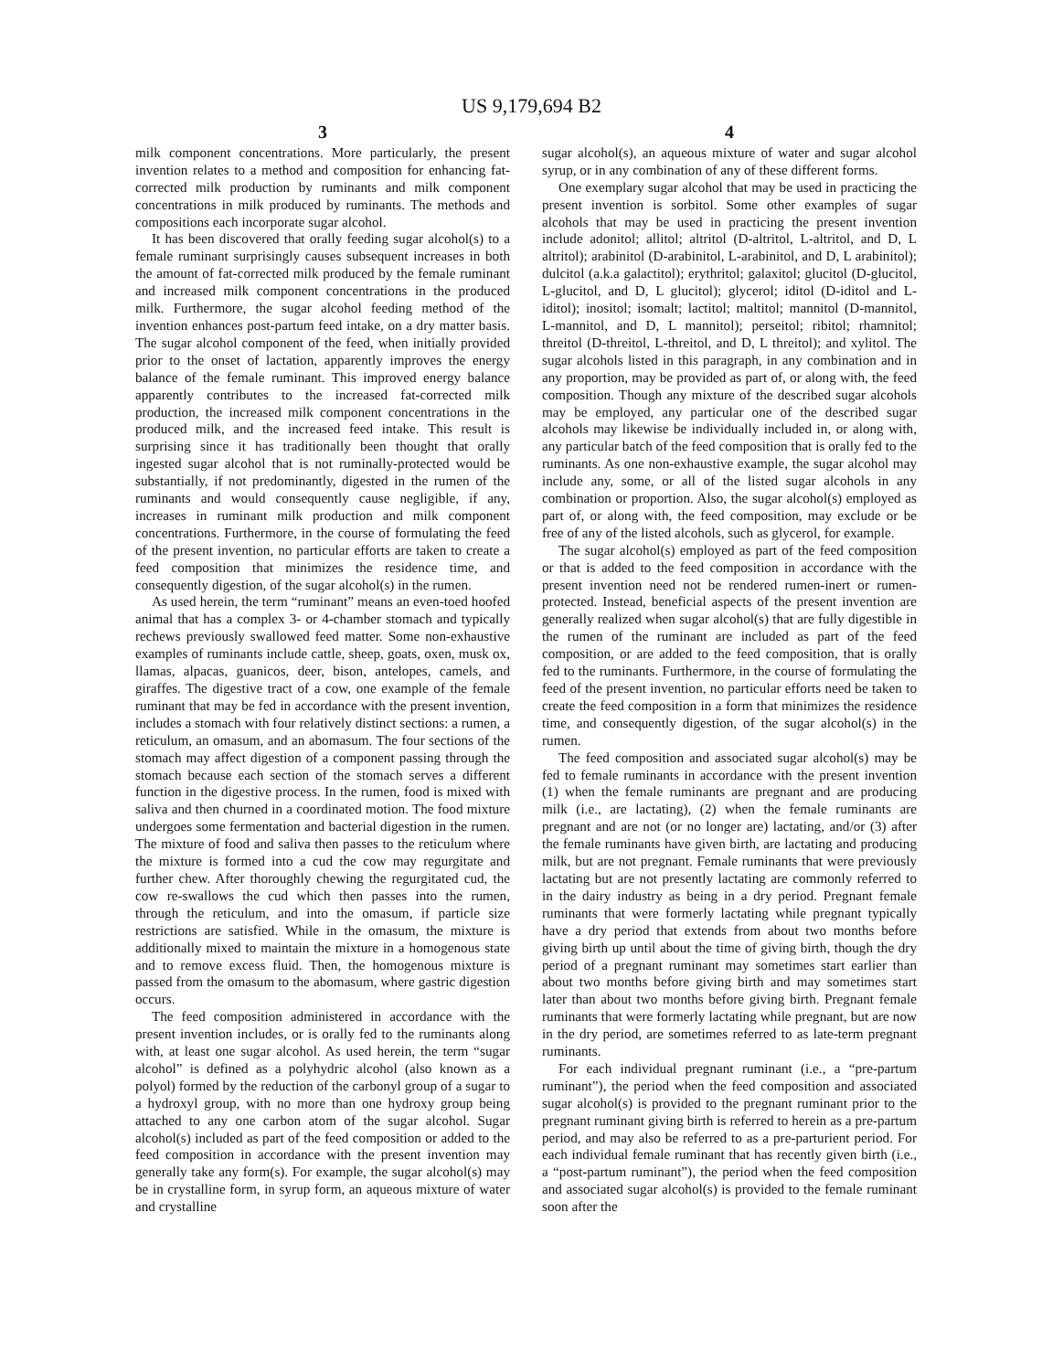US 9,179,694 B2
3
milk component concentrations. More particularly, the present invention relates to a method and composition for enhancing fat-corrected milk production by ruminants and milk component concentrations in milk produced by ruminants. The methods and compositions each incorporate sugar alcohol.
It has been discovered that orally feeding sugar alcohol(s) to a female ruminant surprisingly causes subsequent increases in both the amount of fat-corrected milk produced by the female ruminant and increased milk component concentrations in the produced milk. Furthermore, the sugar alcohol feeding method of the invention enhances post-partum feed intake, on a dry matter basis. The sugar alcohol component of the feed, when initially provided prior to the onset of lactation, apparently improves the energy balance of the female ruminant. This improved energy balance apparently contributes to the increased fat-corrected milk production, the increased milk component concentrations in the produced milk, and the increased feed intake. This result is surprising since it has traditionally been thought that orally ingested sugar alcohol that is not ruminally-protected would be substantially, if not predominantly, digested in the rumen of the ruminants and would consequently cause negligible, if any, increases in ruminant milk production and milk component concentrations. Furthermore, in the course of formulating the feed of the present invention, no particular efforts are taken to create a feed composition that minimizes the residence time, and consequently digestion, of the sugar alcohol(s) in the rumen.
As used herein, the term “ruminant” means an even-toed hoofed animal that has a complex 3- or 4-chamber stomach and typically rechews previously swallowed feed matter. Some non-exhaustive examples of ruminants include cattle, sheep, goats, oxen, musk ox, llamas, alpacas, guanicos, deer, bison, antelopes, camels, and giraffes. The digestive tract of a cow, one example of the female ruminant that may be fed in accordance with the present invention, includes a stomach with four relatively distinct sections: a rumen, a reticulum, an omasum, and an abomasum. The four sections of the stomach may affect digestion of a component passing through the stomach because each section of the stomach serves a different function in the digestive process. In the rumen, food is mixed with saliva and then churned in a coordinated motion. The food mixture undergoes some fermentation and bacterial digestion in the rumen. The mixture of food and saliva then passes to the reticulum where the mixture is formed into a cud the cow may regurgitate and further chew. After thoroughly chewing the regurgitated cud, the cow re-swallows the cud which then passes into the rumen, through the reticulum, and into the omasum, if particle size restrictions are satisfied. While in the omasum, the mixture is additionally mixed to maintain the mixture in a homogenous state and to remove excess fluid. Then, the homogenous mixture is passed from the omasum to the abomasum, where gastric digestion occurs.
The feed composition administered in accordance with the present invention includes, or is orally fed to the ruminants along with, at least one sugar alcohol. As used herein, the term “sugar alcohol” is defined as a polyhydric alcohol (also known as a polyol) formed by the reduction of the carbonyl group of a sugar to a hydroxyl group, with no more than one hydroxy group being attached to any one carbon atom of the sugar alcohol. Sugar alcohol(s) included as part of the feed composition or added to the feed composition in accordance with the present invention may generally take any form(s). For example, the sugar alcohol(s) may be in crystalline form, in syrup form, an aqueous mixture of water and crystalline
4
sugar alcohol(s), an aqueous mixture of water and sugar alcohol syrup, or in any combination of any of these different forms.
One exemplary sugar alcohol that may be used in practicing the present invention is sorbitol. Some other examples of sugar alcohols that may be used in practicing the present invention include adonitol; allitol; altritol (D-altritol, L-altritol, and D, L altritol); arabinitol (D-arabinitol, L-arabinitol, and D, L arabinitol); dulcitol (a.k.a galactitol); erythritol; galaxitol; glucitol (D-glucitol, L-glucitol, and D, L glucitol); glycerol; iditol (D-iditol and L-iditol); inositol; isomalt; lactitol; maltitol; mannitol (D-mannitol, L-mannitol, and D, L mannitol); perseitol; ribitol; rhamnitol; threitol (D-threitol, L-threitol, and D, L threitol); and xylitol. The sugar alcohols listed in this paragraph, in any combination and in any proportion, may be provided as part of, or along with, the feed composition. Though any mixture of the described sugar alcohols may be employed, any particular one of the described sugar alcohols may likewise be individually included in, or along with, any particular batch of the feed composition that is orally fed to the ruminants. As one non-exhaustive example, the sugar alcohol may include any, some, or all of the listed sugar alcohols in any combination or proportion. Also, the sugar alcohol(s) employed as part of, or along with, the feed composition, may exclude or be free of any of the listed alcohols, such as glycerol, for example.
The sugar alcohol(s) employed as part of the feed composition or that is added to the feed composition in accordance with the present invention need not be rendered rumen-inert or rumen-protected. Instead, beneficial aspects of the present invention are generally realized when sugar alcohol(s) that are fully digestible in the rumen of the ruminant are included as part of the feed composition, or are added to the feed composition, that is orally fed to the ruminants. Furthermore, in the course of formulating the feed of the present invention, no particular efforts need be taken to create the feed composition in a form that minimizes the residence time, and consequently digestion, of the sugar alcohol(s) in the rumen.
The feed composition and associated sugar alcohol(s) may be fed to female ruminants in accordance with the present invention (1) when the female ruminants are pregnant and are producing milk (i.e., are lactating), (2) when the female ruminants are pregnant and are not (or no longer are) lactating, and/or (3) after the female ruminants have given birth, are lactating and producing milk, but are not pregnant. Female ruminants that were previously lactating but are not presently lactating are commonly referred to in the dairy industry as being in a dry period. Pregnant female ruminants that were formerly lactating while pregnant typically have a dry period that extends from about two months before giving birth up until about the time of giving birth, though the dry period of a pregnant ruminant may sometimes start earlier than about two months before giving birth and may sometimes start later than about two months before giving birth. Pregnant female ruminants that were formerly lactating while pregnant, but are now in the dry period, are sometimes referred to as late-term pregnant ruminants.
For each individual pregnant ruminant (i.e., a “pre-partum ruminant”), the period when the feed composition and associated sugar alcohol(s) is provided to the pregnant ruminant prior to the pregnant ruminant giving birth is referred to herein as a pre-partum period, and may also be referred to as a pre-parturient period. For each individual female ruminant that has recently given birth (i.e., a “post-partum ruminant”), the period when the feed composition and associated sugar alcohol(s) is provided to the female ruminant soon after the